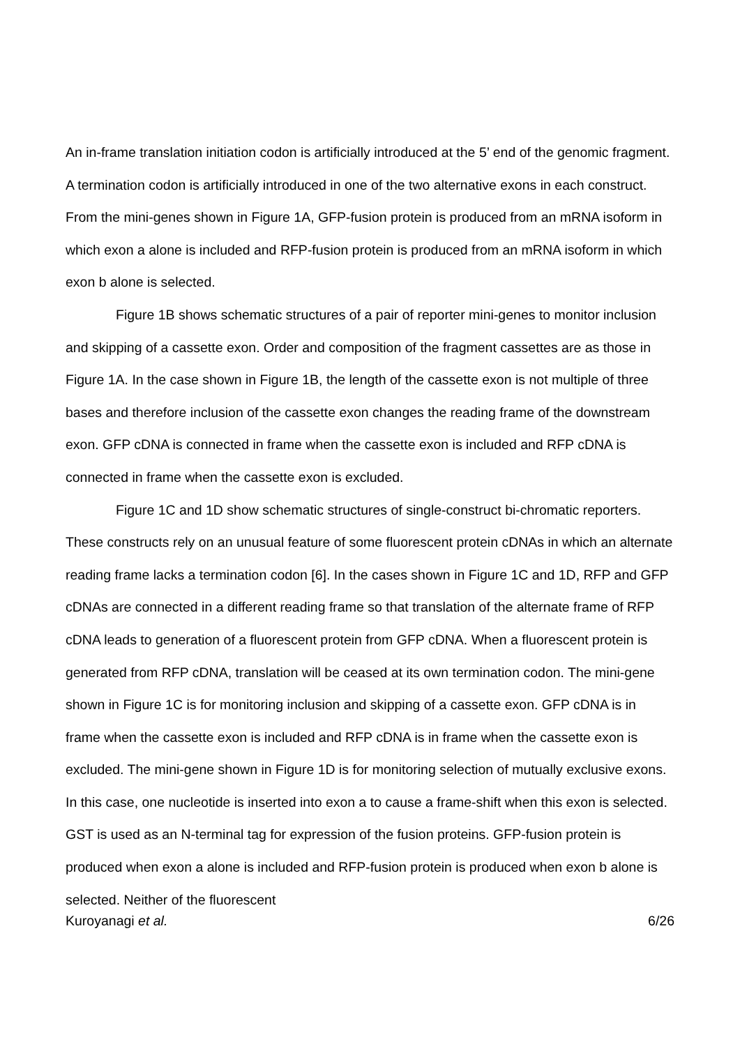An in-frame translation initiation codon is artificially introduced at the 5’ end of the genomic fragment. A termination codon is artificially introduced in one of the two alternative exons in each construct. From the mini-genes shown in Figure 1A, GFP-fusion protein is produced from an mRNA isoform in which exon a alone is included and RFP-fusion protein is produced from an mRNA isoform in which exon b alone is selected.
Figure 1B shows schematic structures of a pair of reporter mini-genes to monitor inclusion and skipping of a cassette exon. Order and composition of the fragment cassettes are as those in Figure 1A. In the case shown in Figure 1B, the length of the cassette exon is not multiple of three bases and therefore inclusion of the cassette exon changes the reading frame of the downstream exon. GFP cDNA is connected in frame when the cassette exon is included and RFP cDNA is connected in frame when the cassette exon is excluded.
Figure 1C and 1D show schematic structures of single-construct bi-chromatic reporters. These constructs rely on an unusual feature of some fluorescent protein cDNAs in which an alternate reading frame lacks a termination codon [6]. In the cases shown in Figure 1C and 1D, RFP and GFP cDNAs are connected in a different reading frame so that translation of the alternate frame of RFP cDNA leads to generation of a fluorescent protein from GFP cDNA. When a fluorescent protein is generated from RFP cDNA, translation will be ceased at its own termination codon. The mini-gene shown in Figure 1C is for monitoring inclusion and skipping of a cassette exon. GFP cDNA is in frame when the cassette exon is included and RFP cDNA is in frame when the cassette exon is excluded. The mini-gene shown in Figure 1D is for monitoring selection of mutually exclusive exons. In this case, one nucleotide is inserted into exon a to cause a frame-shift when this exon is selected. GST is used as an N-terminal tag for expression of the fusion proteins. GFP-fusion protein is produced when exon a alone is included and RFP-fusion protein is produced when exon b alone is selected. Neither of the fluorescent
Kuroyanagi et al. 6/26